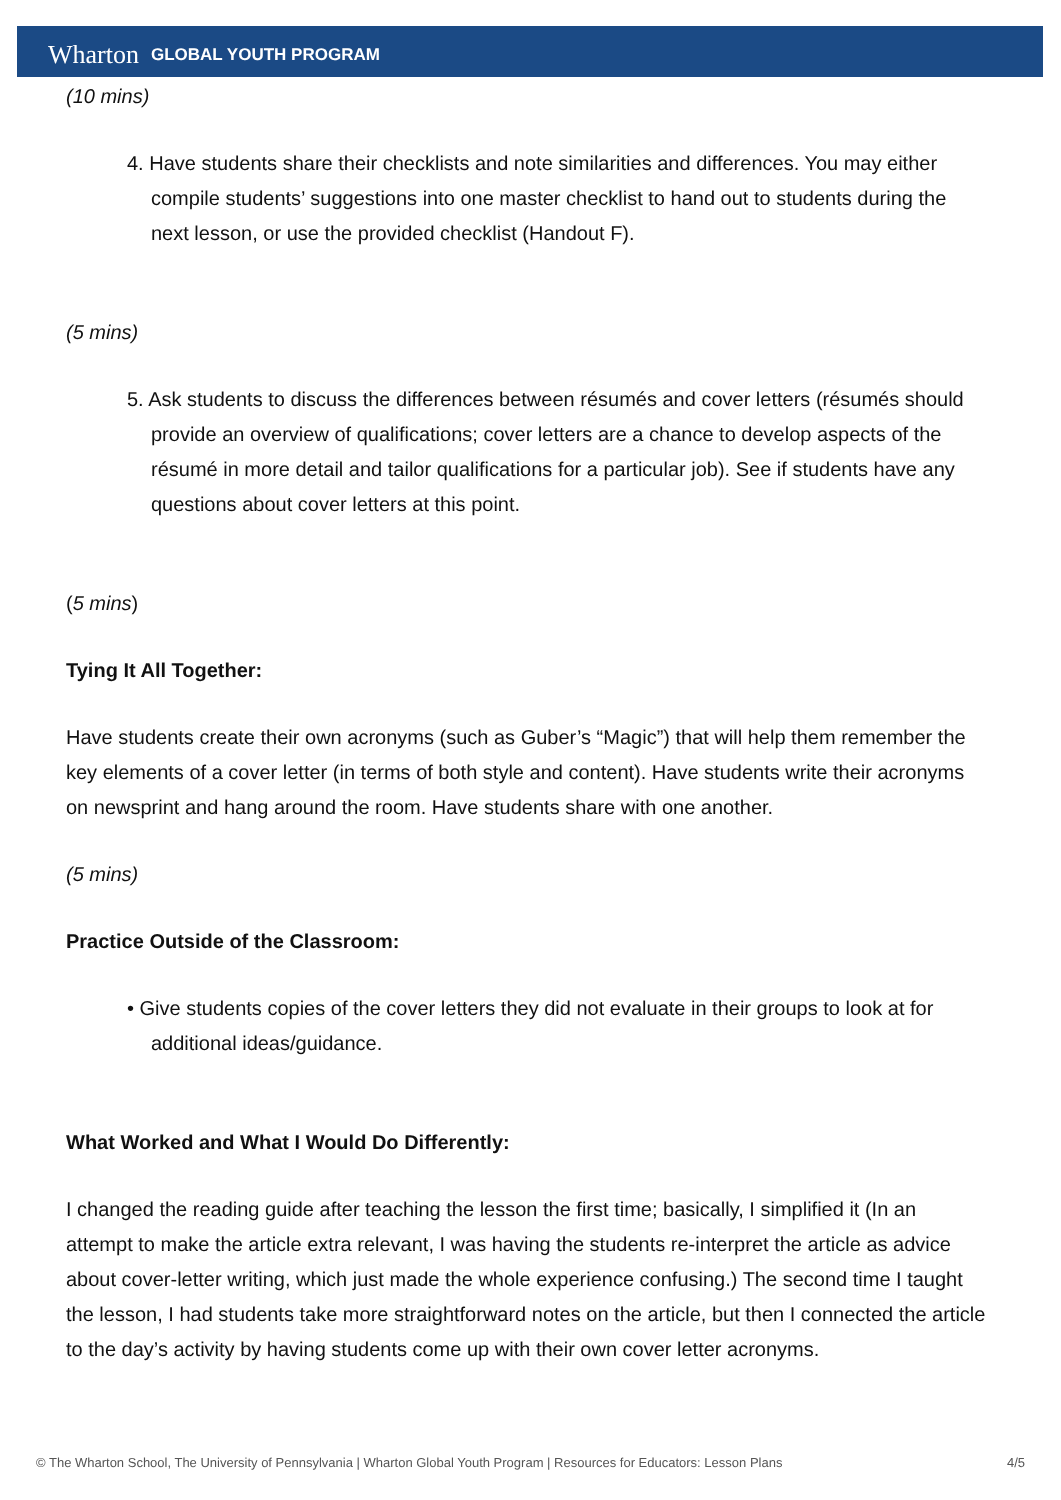Wharton GLOBAL YOUTH PROGRAM
(10 mins)
4. Have students share their checklists and note similarities and differences. You may either compile students’ suggestions into one master checklist to hand out to students during the next lesson, or use the provided checklist (Handout F).
(5 mins)
5. Ask students to discuss the differences between résumés and cover letters (résumés should provide an overview of qualifications; cover letters are a chance to develop aspects of the résumé in more detail and tailor qualifications for a particular job). See if students have any questions about cover letters at this point.
(5 mins)
Tying It All Together:
Have students create their own acronyms (such as Guber’s “Magic”) that will help them remember the key elements of a cover letter (in terms of both style and content). Have students write their acronyms on newsprint and hang around the room. Have students share with one another.
(5 mins)
Practice Outside of the Classroom:
• Give students copies of the cover letters they did not evaluate in their groups to look at for additional ideas/guidance.
What Worked and What I Would Do Differently:
I changed the reading guide after teaching the lesson the first time; basically, I simplified it (In an attempt to make the article extra relevant, I was having the students re-interpret the article as advice about cover-letter writing, which just made the whole experience confusing.) The second time I taught the lesson, I had students take more straightforward notes on the article, but then I connected the article to the day’s activity by having students come up with their own cover letter acronyms.
© The Wharton School, The University of Pennsylvania | Wharton Global Youth Program | Resources for Educators: Lesson Plans 4/5